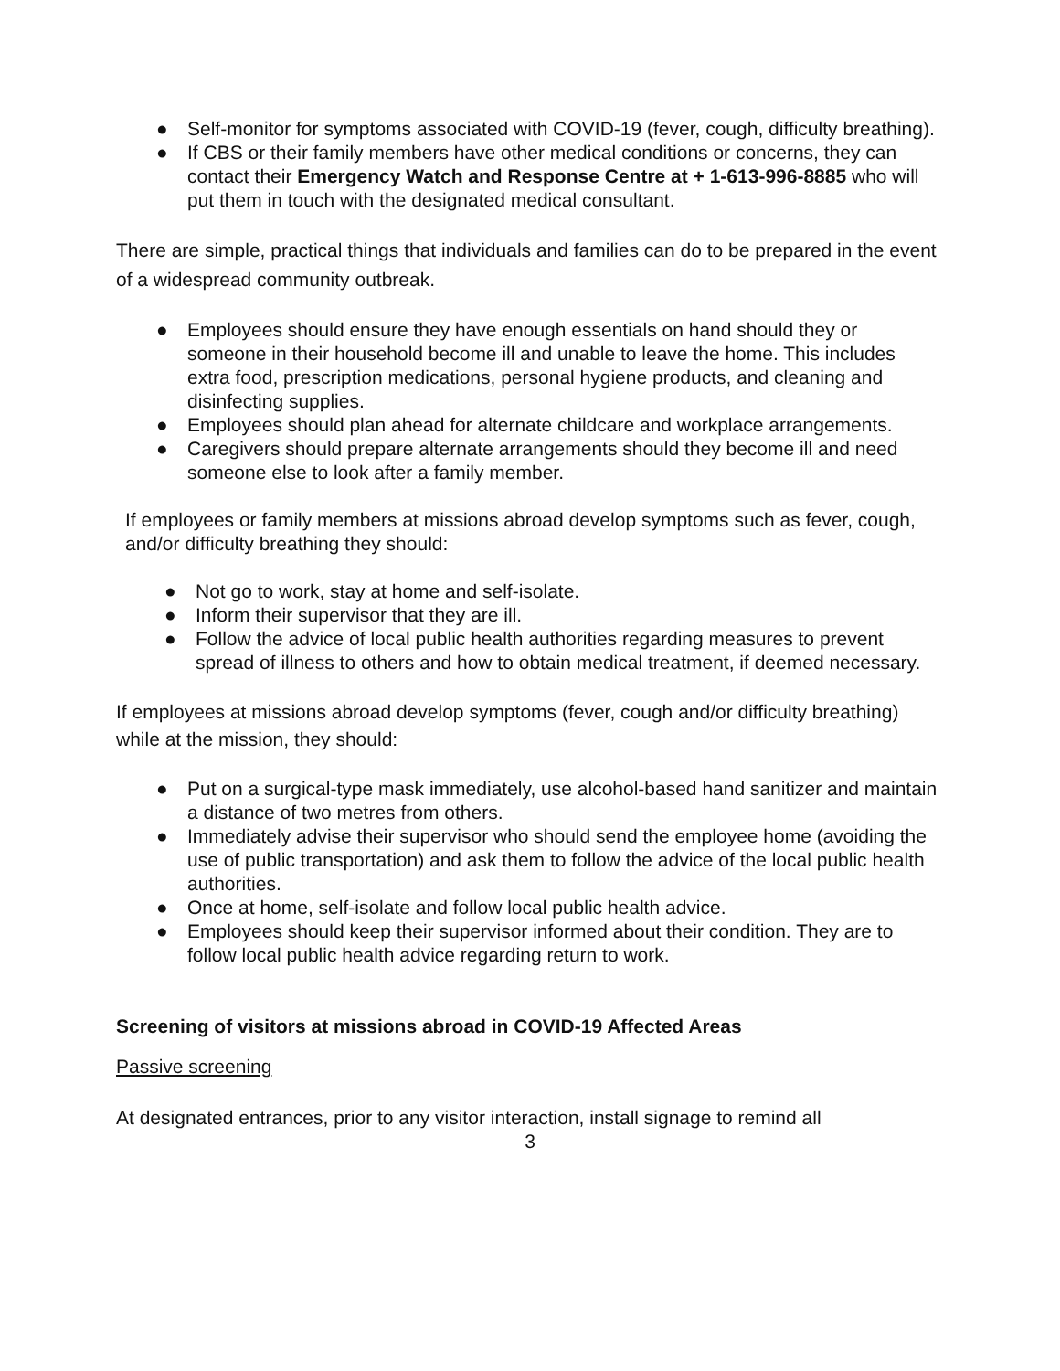● Self-monitor for symptoms associated with COVID-19 (fever, cough, difficulty breathing).
● If CBS or their family members have other medical conditions or concerns, they can contact their Emergency Watch and Response Centre at + 1-613-996-8885 who will put them in touch with the designated medical consultant.
There are simple, practical things that individuals and families can do to be prepared in the event of a widespread community outbreak.
● Employees should ensure they have enough essentials on hand should they or someone in their household become ill and unable to leave the home. This includes extra food, prescription medications, personal hygiene products, and cleaning and disinfecting supplies.
● Employees should plan ahead for alternate childcare and workplace arrangements.
● Caregivers should prepare alternate arrangements should they become ill and need someone else to look after a family member.
If employees or family members at missions abroad develop symptoms such as fever, cough, and/or difficulty breathing they should:
● Not go to work, stay at home and self-isolate.
● Inform their supervisor that they are ill.
● Follow the advice of local public health authorities regarding measures to prevent spread of illness to others and how to obtain medical treatment, if deemed necessary.
If employees at missions abroad develop symptoms (fever, cough and/or difficulty breathing) while at the mission, they should:
● Put on a surgical-type mask immediately, use alcohol-based hand sanitizer and maintain a distance of two metres from others.
● Immediately advise their supervisor who should send the employee home (avoiding the use of public transportation) and ask them to follow the advice of the local public health authorities.
● Once at home, self-isolate and follow local public health advice.
● Employees should keep their supervisor informed about their condition. They are to follow local public health advice regarding return to work.
Screening of visitors at missions abroad in COVID-19 Affected Areas
Passive screening
At designated entrances, prior to any visitor interaction, install signage to remind all
3